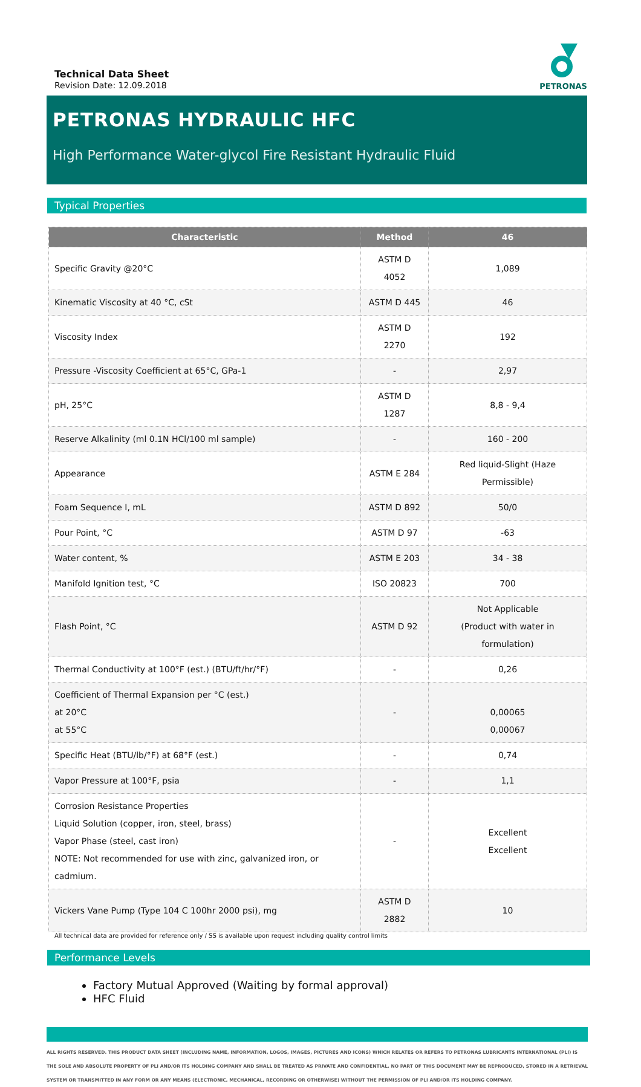Technical Data Sheet
Revision Date: 12.09.2018
PETRONAS
PETRONAS HYDRAULIC HFC
High Performance Water-glycol Fire Resistant Hydraulic Fluid
Typical Properties
| Characteristic | Method | 46 |
| --- | --- | --- |
| Specific Gravity @20°C | ASTM D 4052 | 1,089 |
| Kinematic Viscosity at 40 °C, cSt | ASTM D 445 | 46 |
| Viscosity Index | ASTM D 2270 | 192 |
| Pressure -Viscosity Coefficient at 65°C, GPa-1 | - | 2,97 |
| pH, 25°C | ASTM D 1287 | 8,8 - 9,4 |
| Reserve Alkalinity (ml 0.1N HCl/100 ml sample) | - | 160 - 200 |
| Appearance | ASTM E 284 | Red liquid-Slight (Haze Permissible) |
| Foam Sequence I, mL | ASTM D 892 | 50/0 |
| Pour Point, °C | ASTM D 97 | -63 |
| Water content, % | ASTM E 203 | 34 - 38 |
| Manifold Ignition test, °C | ISO 20823 | 700 |
| Flash Point, °C | ASTM D 92 | Not Applicable (Product with water in formulation) |
| Thermal Conductivity at 100°F (est.) (BTU/ft/hr/°F) | - | 0,26 |
| Coefficient of Thermal Expansion per °C (est.) at 20°C at 55°C | - | 0,00065 0,00067 |
| Specific Heat (BTU/lb/°F) at 68°F (est.) | - | 0,74 |
| Vapor Pressure at 100°F, psia | - | 1,1 |
| Corrosion Resistance Properties Liquid Solution (copper, iron, steel, brass) Vapor Phase (steel, cast iron) NOTE: Not recommended for use with zinc, galvanized iron, or cadmium. | - | Excellent Excellent |
| Vickers Vane Pump (Type 104 C 100hr 2000 psi), mg | ASTM D 2882 | 10 |
All technical data are provided for reference only / SS is available upon request including quality control limits
Performance Levels
Factory Mutual Approved (Waiting by formal approval)
HFC Fluid
ALL RIGHTS RESERVED. THIS PRODUCT DATA SHEET (INCLUDING NAME, INFORMATION, LOGOS, IMAGES, PICTURES AND ICONS) WHICH RELATES OR REFERS TO PETRONAS LUBRICANTS INTERNATIONAL (PLI) IS THE SOLE AND ABSOLUTE PROPERTY OF PLI AND/OR ITS HOLDING COMPANY AND SHALL BE TREATED AS PRIVATE AND CONFIDENTIAL. NO PART OF THIS DOCUMENT MAY BE REPRODUCED, STORED IN A RETRIEVAL SYSTEM OR TRANSMITTED IN ANY FORM OR ANY MEANS (ELECTRONIC, MECHANICAL, RECORDING OR OTHERWISE) WITHOUT THE PERMISSION OF PLI AND/OR ITS HOLDING COMPANY.